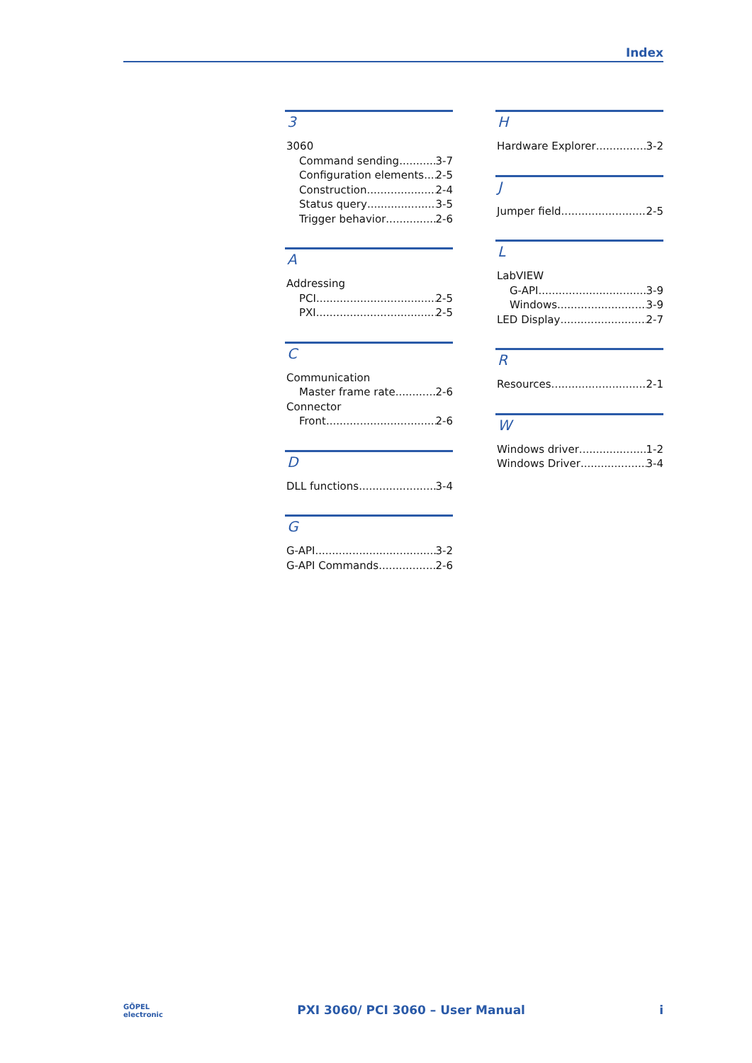Index
3
3060
Command sending 3-7
Configuration elements 2-5
Construction 2-4
Status query 3-5
Trigger behavior 2-6
A
Addressing
PCI 2-5
PXI 2-5
C
Communication
Master frame rate 2-6
Connector
Front 2-6
D
DLL functions 3-4
G
G-API 3-2
G-API Commands 2-6
H
Hardware Explorer 3-2
J
Jumper field 2-5
L
LabVIEW
G-API 3-9
Windows 3-9
LED Display 2-7
R
Resources 2-1
W
Windows driver 1-2
Windows Driver 3-4
GÖPEL
electronic PXI 3060/ PCI 3060 – User Manual i